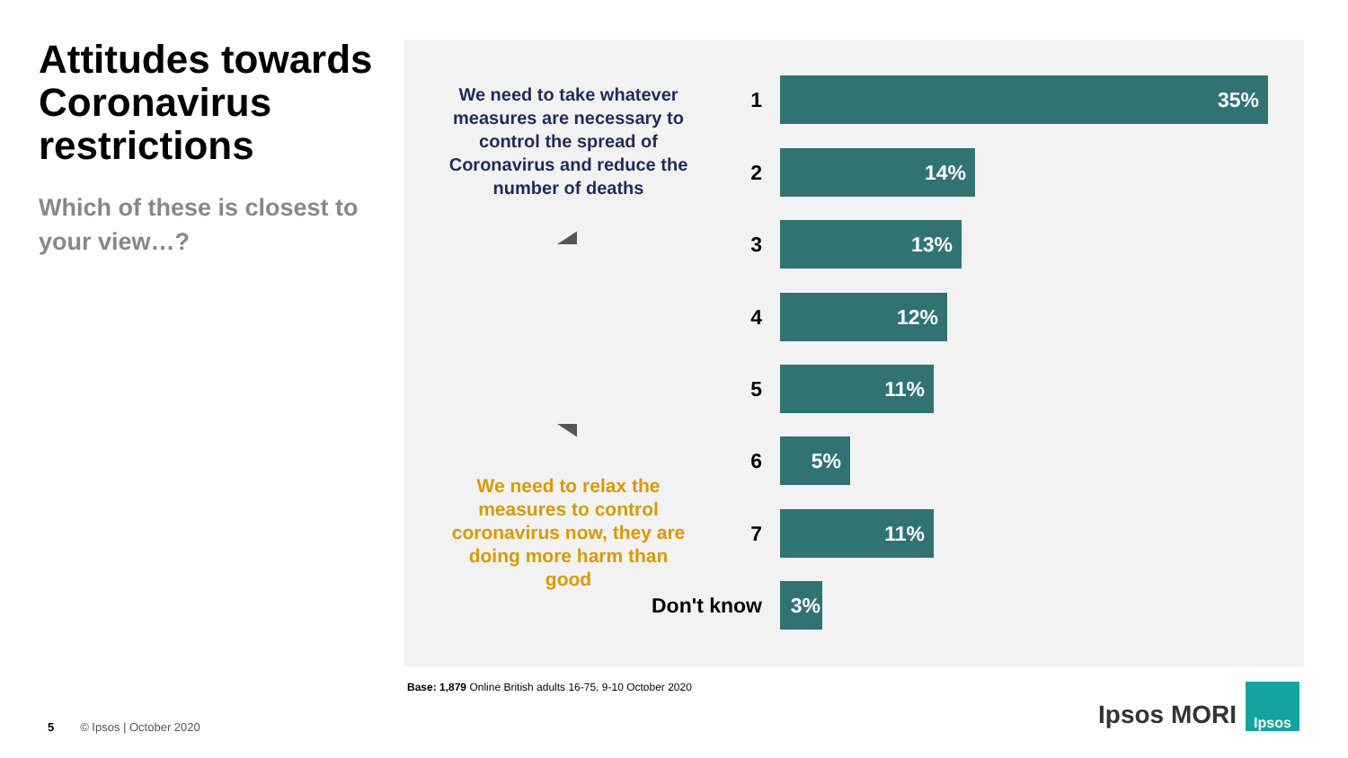Attitudes towards Coronavirus restrictions
Which of these is closest to your view…?
We need to take whatever measures are necessary to control the spread of Coronavirus and reduce the number of deaths
We need to relax the measures to control coronavirus now, they are doing more harm than good
1
35%
2
14%
3
13%
4
12%
5
11%
6
5%
7
11%
Don't know
3%
Base: 1,879 Online British adults 16-75, 9-10 October 2020
5 © Ipsos | October 2020
Ipsos MORI
Ipsos